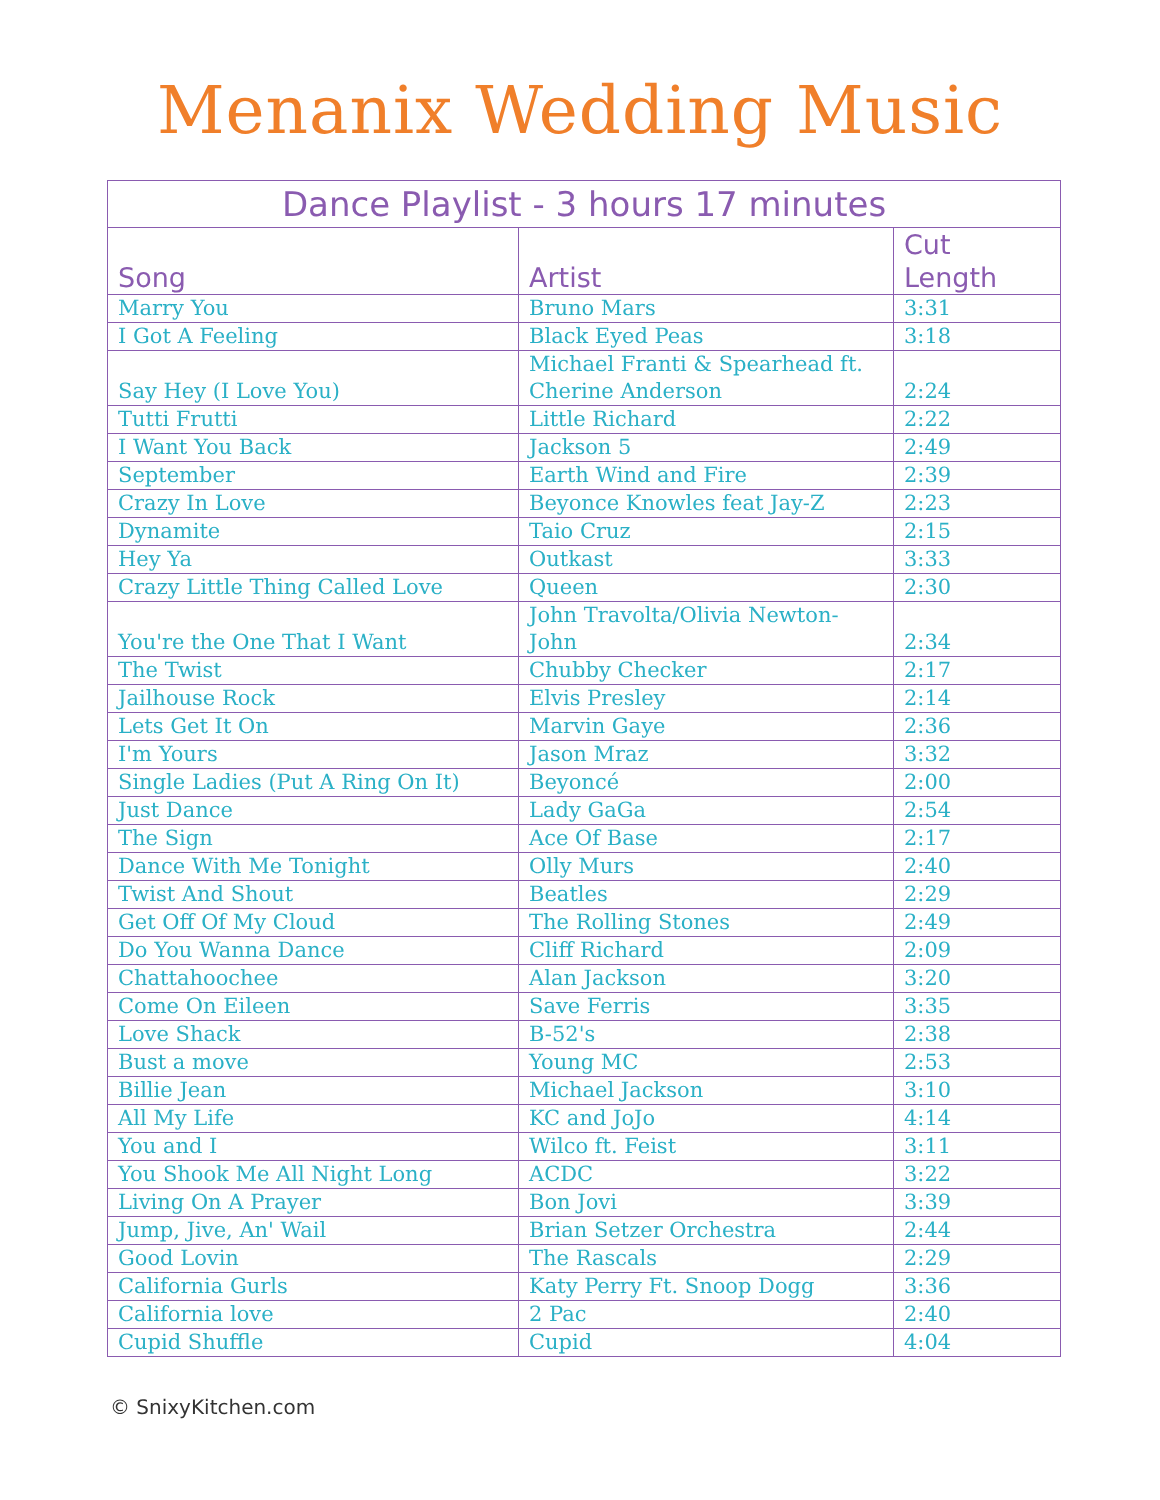Menanix Wedding Music
| Dance Playlist - 3 hours 17 minutes | | |
| --- | --- | --- |
| Song | Artist | Cut Length |
| Marry You | Bruno Mars | 3:31 |
| I Got A Feeling | Black Eyed Peas | 3:18 |
| Say Hey (I Love You) | Michael Franti & Spearhead ft. Cherine Anderson | 2:24 |
| Tutti Frutti | Little Richard | 2:22 |
| I Want You Back | Jackson 5 | 2:49 |
| September | Earth Wind and Fire | 2:39 |
| Crazy In Love | Beyonce Knowles feat Jay-Z | 2:23 |
| Dynamite | Taio Cruz | 2:15 |
| Hey Ya | Outkast | 3:33 |
| Crazy Little Thing Called Love | Queen | 2:30 |
| You're the One That I Want | John Travolta/Olivia Newton-John | 2:34 |
| The Twist | Chubby Checker | 2:17 |
| Jailhouse Rock | Elvis Presley | 2:14 |
| Lets Get It On | Marvin Gaye | 2:36 |
| I'm Yours | Jason Mraz | 3:32 |
| Single Ladies (Put A Ring On It) | Beyoncé | 2:00 |
| Just Dance | Lady GaGa | 2:54 |
| The Sign | Ace Of Base | 2:17 |
| Dance With Me Tonight | Olly Murs | 2:40 |
| Twist And Shout | Beatles | 2:29 |
| Get Off Of My Cloud | The Rolling Stones | 2:49 |
| Do You Wanna Dance | Cliff Richard | 2:09 |
| Chattahoochee | Alan Jackson | 3:20 |
| Come On Eileen | Save Ferris | 3:35 |
| Love Shack | B-52's | 2:38 |
| Bust a move | Young MC | 2:53 |
| Billie Jean | Michael Jackson | 3:10 |
| All My Life | KC and JoJo | 4:14 |
| You and I | Wilco ft. Feist | 3:11 |
| You Shook Me All Night Long | ACDC | 3:22 |
| Living On A Prayer | Bon Jovi | 3:39 |
| Jump, Jive, An' Wail | Brian Setzer Orchestra | 2:44 |
| Good Lovin | The Rascals | 2:29 |
| California Gurls | Katy Perry Ft. Snoop Dogg | 3:36 |
| California love | 2 Pac | 2:40 |
| Cupid Shuffle | Cupid | 4:04 |
© SnixyKitchen.com